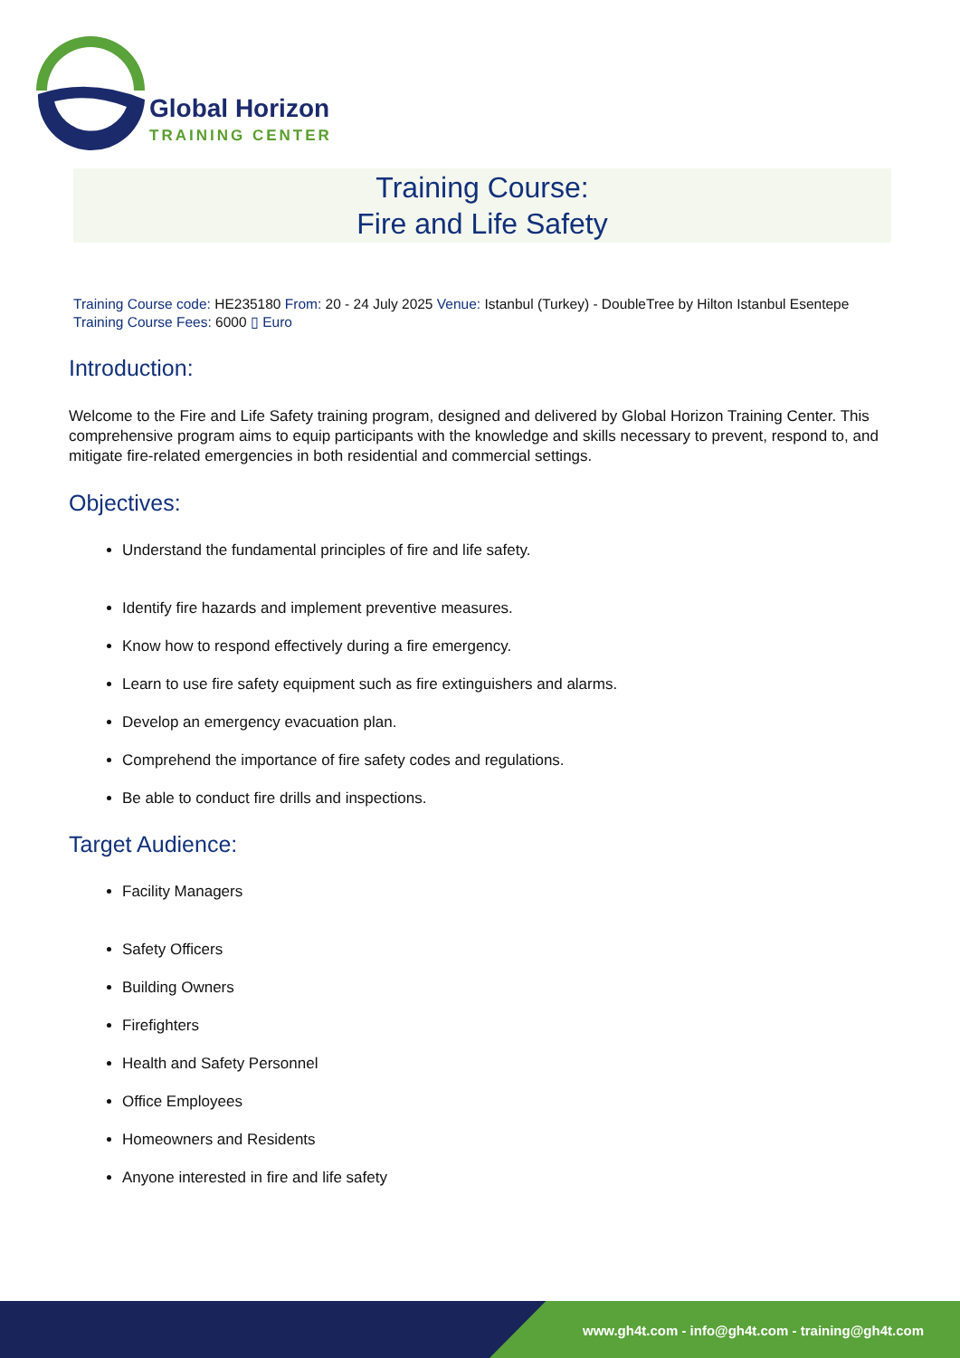Global Horizon
TRAINING CENTER
Training Course:
Fire and Life Safety
Training Course code: HE235180 From: 20 - 24 July 2025 Venue: Istanbul (Turkey) - DoubleTree by Hilton Istanbul Esentepe Training Course Fees: 6000 ▯ Euro
Introduction:
Welcome to the Fire and Life Safety training program, designed and delivered by Global Horizon Training Center. This comprehensive program aims to equip participants with the knowledge and skills necessary to prevent, respond to, and mitigate fire-related emergencies in both residential and commercial settings.
Objectives:
Understand the fundamental principles of fire and life safety.
Identify fire hazards and implement preventive measures.
Know how to respond effectively during a fire emergency.
Learn to use fire safety equipment such as fire extinguishers and alarms.
Develop an emergency evacuation plan.
Comprehend the importance of fire safety codes and regulations.
Be able to conduct fire drills and inspections.
Target Audience:
Facility Managers
Safety Officers
Building Owners
Firefighters
Health and Safety Personnel
Office Employees
Homeowners and Residents
Anyone interested in fire and life safety
www.gh4t.com - info@gh4t.com - training@gh4t.com